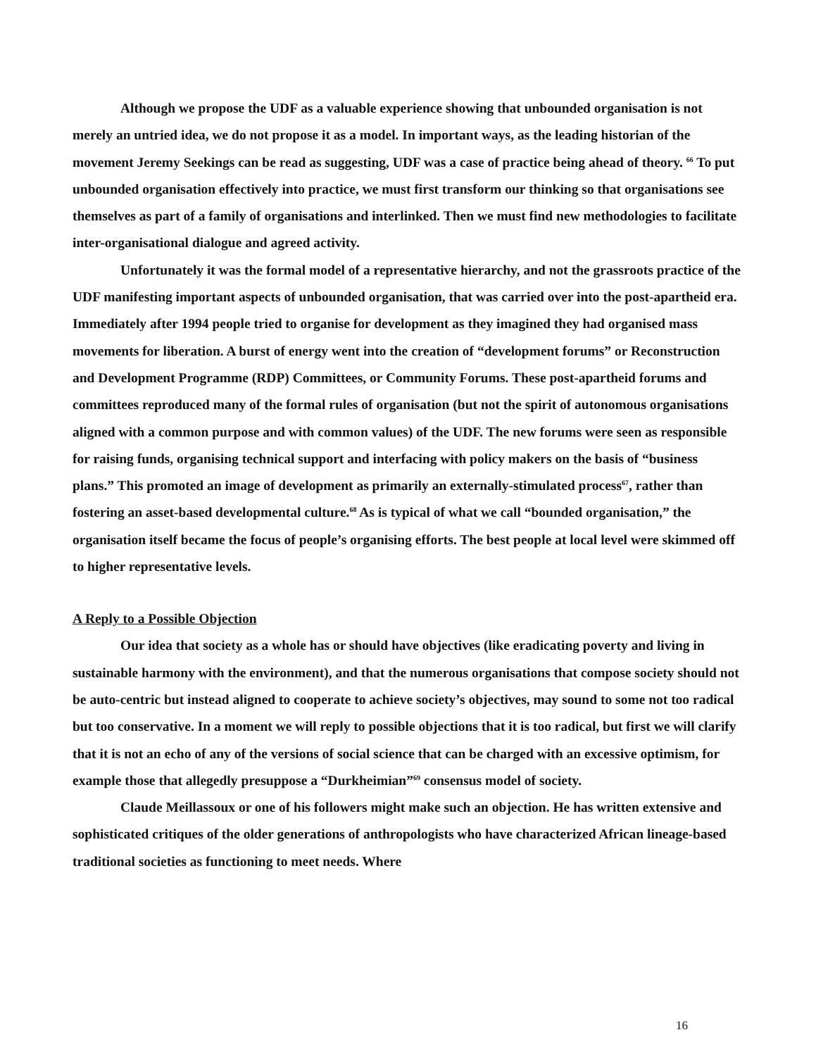Although we propose the UDF as a valuable experience showing that unbounded organisation is not merely an untried idea, we do not propose it as a model. In important ways, as the leading historian of the movement Jeremy Seekings can be read as suggesting, UDF was a case of practice being ahead of theory. <sup>66</sup> To put unbounded organisation effectively into practice, we must first transform our thinking so that organisations see themselves as part of a family of organisations and interlinked. Then we must find new methodologies to facilitate inter-organisational dialogue and agreed activity.
Unfortunately it was the formal model of a representative hierarchy, and not the grassroots practice of the UDF manifesting important aspects of unbounded organisation, that was carried over into the post-apartheid era. Immediately after 1994 people tried to organise for development as they imagined they had organised mass movements for liberation. A burst of energy went into the creation of “development forums” or Reconstruction and Development Programme (RDP) Committees, or Community Forums. These post-apartheid forums and committees reproduced many of the formal rules of organisation (but not the spirit of autonomous organisations aligned with a common purpose and with common values) of the UDF. The new forums were seen as responsible for raising funds, organising technical support and interfacing with policy makers on the basis of “business plans.” This promoted an image of development as primarily an externally-stimulated process<sup>67</sup>, rather than fostering an asset-based developmental culture.<sup>68</sup> As is typical of what we call “bounded organisation,” the organisation itself became the focus of people’s organising efforts. The best people at local level were skimmed off to higher representative levels.
A Reply to a Possible Objection
Our idea that society as a whole has or should have objectives (like eradicating poverty and living in sustainable harmony with the environment), and that the numerous organisations that compose society should not be auto-centric but instead aligned to cooperate to achieve society’s objectives, may sound to some not too radical but too conservative. In a moment we will reply to possible objections that it is too radical, but first we will clarify that it is not an echo of any of the versions of social science that can be charged with an excessive optimism, for example those that allegedly presuppose a “Durkheimian”<sup>69</sup> consensus model of society.
Claude Meillassoux or one of his followers might make such an objection. He has written extensive and sophisticated critiques of the older generations of anthropologists who have characterized African lineage-based traditional societies as functioning to meet needs. Where
16